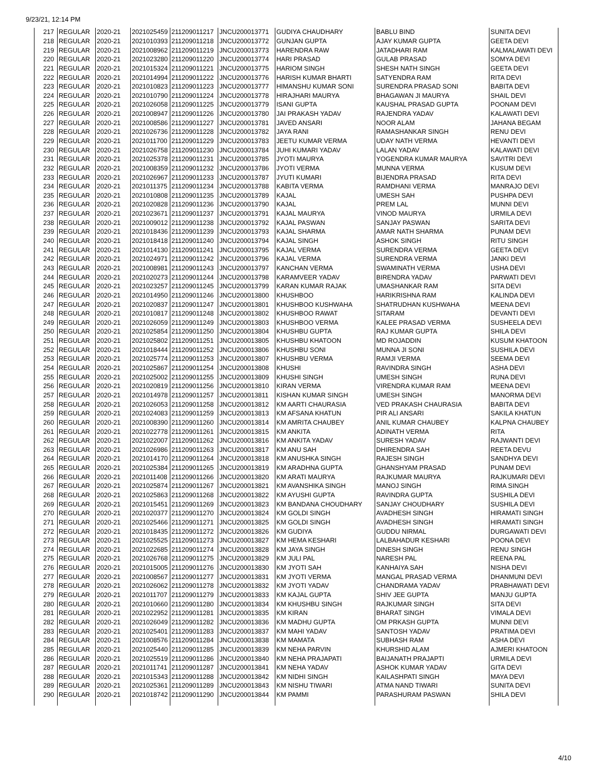9/23/21, 12:14 PM
| 217 | REGULAR | 2020-21 | 2021025459 | 211209011217 | JNCU200013771 | GUDIYA CHAUDHARY | BABLU BIND | SUNITA DEVI |
| 218 | REGULAR | 2020-21 | 2021010393 | 211209011218 | JNCU200013772 | GUNJAN GUPTA | AJAY KUMAR GUPTA | GEETA DEVI |
| 219 | REGULAR | 2020-21 | 2021008962 | 211209011219 | JNCU200013773 | HARENDRA RAW | JATADHARI RAM | KALMALAWATI DEVI |
| 220 | REGULAR | 2020-21 | 2021023280 | 211209011220 | JNCU200013774 | HARI PRASAD | GULAB PRASAD | SOMYA DEVI |
| 221 | REGULAR | 2020-21 | 2021015324 | 211209011221 | JNCU200013775 | HARIOM SINGH | SHESH NATH SINGH | GEETA DEVI |
| 222 | REGULAR | 2020-21 | 2021014994 | 211209011222 | JNCU200013776 | HARISH KUMAR BHARTI | SATYENDRA RAM | RITA DEVI |
| 223 | REGULAR | 2020-21 | 2021010823 | 211209011223 | JNCU200013777 | HIMANSHU KUMAR SONI | SURENDRA PRASAD SONI | BABITA DEVI |
| 224 | REGULAR | 2020-21 | 2021010790 | 211209011224 | JNCU200013778 | HIRAJHARI MAURYA | BHAGAWAN JI MAURYA | SHAIL DEVI |
| 225 | REGULAR | 2020-21 | 2021026058 | 211209011225 | JNCU200013779 | ISANI GUPTA | KAUSHAL PRASAD GUPTA | POONAM DEVI |
| 226 | REGULAR | 2020-21 | 2021008947 | 211209011226 | JNCU200013780 | JAI PRAKASH YADAV | RAJENDRA YADAV | KALAWATI DEVI |
| 227 | REGULAR | 2020-21 | 2021008586 | 211209011227 | JNCU200013781 | JAVED ANSARI | NOOR ALAM | JAHANA BEGAM |
| 228 | REGULAR | 2020-21 | 2021026736 | 211209011228 | JNCU200013782 | JAYA RANI | RAMASHANKAR SINGH | RENU DEVI |
| 229 | REGULAR | 2020-21 | 2021011700 | 211209011229 | JNCU200013783 | JEETU KUMAR VERMA | UDAY NATH VERMA | HEVANTI DEVI |
| 230 | REGULAR | 2020-21 | 2021026758 | 211209011230 | JNCU200013784 | JUHI KUMARI YADAV | LALAN YADAV | KALAWATI DEVI |
| 231 | REGULAR | 2020-21 | 2021025378 | 211209011231 | JNCU200013785 | JYOTI MAURYA | YOGENDRA KUMAR MAURYA | SAVITRI DEVI |
| 232 | REGULAR | 2020-21 | 2021008359 | 211209011232 | JNCU200013786 | JYOTI VERMA | MUNNA VERMA | KUSUM DEVI |
| 233 | REGULAR | 2020-21 | 2021026967 | 211209011233 | JNCU200013787 | JYUTI KUMARI | BIJENDRA PRASAD | RITA DEVI |
| 234 | REGULAR | 2020-21 | 2021011375 | 211209011234 | JNCU200013788 | KABITA VERMA | RAMDHANI VERMA | MANRAJO DEVI |
| 235 | REGULAR | 2020-21 | 2021010808 | 211209011235 | JNCU200013789 | KAJAL | UMESH SAH | PUSHPA DEVI |
| 236 | REGULAR | 2020-21 | 2021020828 | 211209011236 | JNCU200013790 | KAJAL | PREM LAL | MUNNI DEVI |
| 237 | REGULAR | 2020-21 | 2021023671 | 211209011237 | JNCU200013791 | KAJAL MAURYA | VINOD MAURYA | URMILA DEVI |
| 238 | REGULAR | 2020-21 | 2021009012 | 211209011238 | JNCU200013792 | KAJAL PASWAN | SANJAY PASWAN | SARITA DEVI |
| 239 | REGULAR | 2020-21 | 2021018436 | 211209011239 | JNCU200013793 | KAJAL SHARMA | AMAR NATH SHARMA | PUNAM DEVI |
| 240 | REGULAR | 2020-21 | 2021018418 | 211209011240 | JNCU200013794 | KAJAL SINGH | ASHOK SINGH | RITU SINGH |
| 241 | REGULAR | 2020-21 | 2021014130 | 211209011241 | JNCU200013795 | KAJAL VERMA | SURENDRA VERMA | GEETA DEVI |
| 242 | REGULAR | 2020-21 | 2021024971 | 211209011242 | JNCU200013796 | KAJAL VERMA | SURENDRA VERMA | JANKI DEVI |
| 243 | REGULAR | 2020-21 | 2021008981 | 211209011243 | JNCU200013797 | KANCHAN VERMA | SWAMINATH VERMA | USHA DEVI |
| 244 | REGULAR | 2020-21 | 2021020273 | 211209011244 | JNCU200013798 | KARAMVEER YADAV | BIRENDRA YADAV | PARWATI DEVI |
| 245 | REGULAR | 2020-21 | 2021023257 | 211209011245 | JNCU200013799 | KARAN KUMAR RAJAK | UMASHANKAR RAM | SITA DEVI |
| 246 | REGULAR | 2020-21 | 2021014950 | 211209011246 | JNCU200013800 | KHUSHBOO | HARIKRISHNA RAM | KALINDA DEVI |
| 247 | REGULAR | 2020-21 | 2021020837 | 211209011247 | JNCU200013801 | KHUSHBOO KUSHWAHA | SHATRUDHAN KUSHWAHA | MEENA DEVI |
| 248 | REGULAR | 2020-21 | 2021010817 | 211209011248 | JNCU200013802 | KHUSHBOO RAWAT | SITARAM | DEVANTI DEVI |
| 249 | REGULAR | 2020-21 | 2021026059 | 211209011249 | JNCU200013803 | KHUSHBOO VERMA | KALEE PRASAD VERMA | SUSHEELA DEVI |
| 250 | REGULAR | 2020-21 | 2021025854 | 211209011250 | JNCU200013804 | KHUSHBU GUPTA | RAJ KUMAR GUPTA | SHILA DEVI |
| 251 | REGULAR | 2020-21 | 2021025802 | 211209011251 | JNCU200013805 | KHUSHBU KHATOON | MD ROJADDIN | KUSUM KHATOON |
| 252 | REGULAR | 2020-21 | 2021018444 | 211209011252 | JNCU200013806 | KHUSHBU SONI | MUNNA JI SONI | SUSHILA DEVI |
| 253 | REGULAR | 2020-21 | 2021025774 | 211209011253 | JNCU200013807 | KHUSHBU VERMA | RAMJI VERMA | SEEMA DEVI |
| 254 | REGULAR | 2020-21 | 2021025867 | 211209011254 | JNCU200013808 | KHUSHI | RAVINDRA SINGH | ASHA DEVI |
| 255 | REGULAR | 2020-21 | 2021025002 | 211209011255 | JNCU200013809 | KHUSHI SINGH | UMESH SINGH | RUNA DEVI |
| 256 | REGULAR | 2020-21 | 2021020819 | 211209011256 | JNCU200013810 | KIRAN VERMA | VIRENDRA KUMAR RAM | MEENA DEVI |
| 257 | REGULAR | 2020-21 | 2021014978 | 211209011257 | JNCU200013811 | KISHAN KUMAR SINGH | UMESH SINGH | MANORMA DEVI |
| 258 | REGULAR | 2020-21 | 2021026053 | 211209011258 | JNCU200013812 | KM AARTI CHAURASIA | VED PRAKASH CHAURASIA | BABITA DEVI |
| 259 | REGULAR | 2020-21 | 2021024083 | 211209011259 | JNCU200013813 | KM AFSANA KHATUN | PIR ALI ANSARI | SAKILA KHATUN |
| 260 | REGULAR | 2020-21 | 2021008390 | 211209011260 | JNCU200013814 | KM AMRITA CHAUBEY | ANIL KUMAR CHAUBEY | KALPNA CHAUBEY |
| 261 | REGULAR | 2020-21 | 2021022778 | 211209011261 | JNCU200013815 | KM ANKITA | ADINATH VERMA | RITA |
| 262 | REGULAR | 2020-21 | 2021022007 | 211209011262 | JNCU200013816 | KM ANKITA YADAV | SURESH YADAV | RAJWANTI DEVI |
| 263 | REGULAR | 2020-21 | 2021026986 | 211209011263 | JNCU200013817 | KM ANU SAH | DHIRENDRA SAH | REETA DEVU |
| 264 | REGULAR | 2020-21 | 2021014170 | 211209011264 | JNCU200013818 | KM ANUSHKA SINGH | RAJESH SINGH | SANDHYA DEVI |
| 265 | REGULAR | 2020-21 | 2021025384 | 211209011265 | JNCU200013819 | KM ARADHNA GUPTA | GHANSHYAM PRASAD | PUNAM DEVI |
| 266 | REGULAR | 2020-21 | 2021011408 | 211209011266 | JNCU200013820 | KM ARATI MAURYA | RAJKUMAR MAURYA | RAJKUMARI DEVI |
| 267 | REGULAR | 2020-21 | 2021025874 | 211209011267 | JNCU200013821 | KM AVANSHIKA SINGH | MANOJ SINGH | RIMA SINGH |
| 268 | REGULAR | 2020-21 | 2021025863 | 211209011268 | JNCU200013822 | KM AYUSHI GUPTA | RAVINDRA GUPTA | SUSHILA DEVI |
| 269 | REGULAR | 2020-21 | 2021015451 | 211209011269 | JNCU200013823 | KM BANDANA CHOUDHARY | SANJAY CHOUDHARY | SUSHILA DEVI |
| 270 | REGULAR | 2020-21 | 2021020377 | 211209011270 | JNCU200013824 | KM GOLDI SINGH | AVADHESH SINGH | HIRAMATI SINGH |
| 271 | REGULAR | 2020-21 | 2021025466 | 211209011271 | JNCU200013825 | KM GOLDI SINGH | AVADHESH SINGH | HIRAMATI SINGH |
| 272 | REGULAR | 2020-21 | 2021018435 | 211209011272 | JNCU200013826 | KM GUDIYA | GUDDU NIRMAL | DURGAWATI DEVI |
| 273 | REGULAR | 2020-21 | 2021025525 | 211209011273 | JNCU200013827 | KM HEMA KESHARI | LALBAHADUR KESHARI | POONA DEVI |
| 274 | REGULAR | 2020-21 | 2021022685 | 211209011274 | JNCU200013828 | KM JAYA SINGH | DINESH SINGH | RENU SINGH |
| 275 | REGULAR | 2020-21 | 2021026768 | 211209011275 | JNCU200013829 | KM JULI PAL | NARESH PAL | REENA PAL |
| 276 | REGULAR | 2020-21 | 2021015005 | 211209011276 | JNCU200013830 | KM JYOTI SAH | KANHAIYA SAH | NISHA DEVI |
| 277 | REGULAR | 2020-21 | 2021008567 | 211209011277 | JNCU200013831 | KM JYOTI VERMA | MANGAL PRASAD VERMA | DHANMUNI DEVI |
| 278 | REGULAR | 2020-21 | 2021026062 | 211209011278 | JNCU200013832 | KM JYOTI YADAV | CHANDRAMA YADAV | PRABHAWATI DEVI |
| 279 | REGULAR | 2020-21 | 2021011707 | 211209011279 | JNCU200013833 | KM KAJAL GUPTA | SHIV JEE GUPTA | MANJU GUPTA |
| 280 | REGULAR | 2020-21 | 2021010660 | 211209011280 | JNCU200013834 | KM KHUSHBU SINGH | RAJKUMAR SINGH | SITA DEVI |
| 281 | REGULAR | 2020-21 | 2021022952 | 211209011281 | JNCU200013835 | KM KIRAN | BHARAT SINGH | VIMALA DEVI |
| 282 | REGULAR | 2020-21 | 2021026049 | 211209011282 | JNCU200013836 | KM MADHU GUPTA | OM PRKASH GUPTA | MUNNI DEVI |
| 283 | REGULAR | 2020-21 | 2021025401 | 211209011283 | JNCU200013837 | KM MAHI YADAV | SANTOSH YADAV | PRATIMA DEVI |
| 284 | REGULAR | 2020-21 | 2021008576 | 211209011284 | JNCU200013838 | KM MAMATA | SUBHASH RAM | ASHA DEVI |
| 285 | REGULAR | 2020-21 | 2021025440 | 211209011285 | JNCU200013839 | KM NEHA PARVIN | KHURSHID ALAM | AJMERI KHATOON |
| 286 | REGULAR | 2020-21 | 2021025519 | 211209011286 | JNCU200013840 | KM NEHA PRAJAPATI | BAIJANATH PRAJAPTI | URMILA DEVI |
| 287 | REGULAR | 2020-21 | 2021011741 | 211209011287 | JNCU200013841 | KM NEHA YADAV | ASHOK KUMAR YADAV | GITA DEVI |
| 288 | REGULAR | 2020-21 | 2021015343 | 211209011288 | JNCU200013842 | KM NIDHI SINGH | KAILASHPATI SINGH | MAYA DEVI |
| 289 | REGULAR | 2020-21 | 2021025361 | 211209011289 | JNCU200013843 | KM NISHU TIWARI | ATMA NAND TIWARI | SUNITA DEVI |
| 290 | REGULAR | 2020-21 | 2021018742 | 211209011290 | JNCU200013844 | KM PAMMI | PARASHURAM PASWAN | SHILA DEVI |
4/10